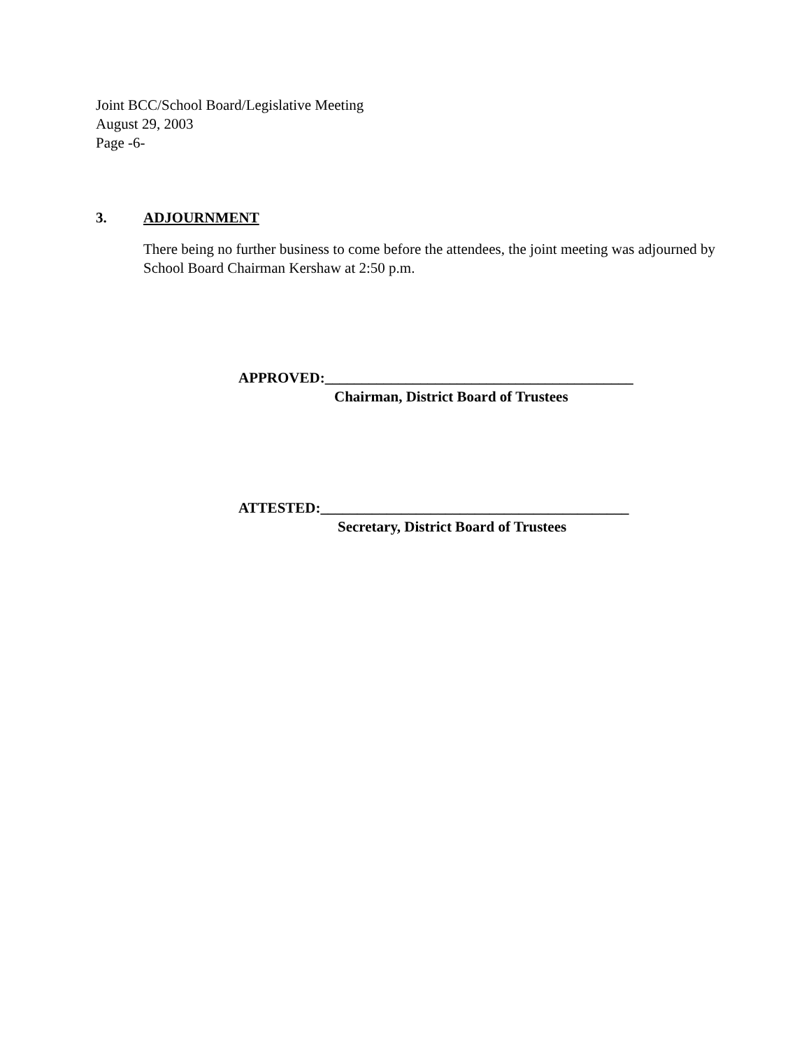Joint BCC/School Board/Legislative Meeting
August 29, 2003
Page -6-
3. ADJOURNMENT
There being no further business to come before the attendees, the joint meeting was adjourned by School Board Chairman Kershaw at 2:50 p.m.
APPROVED:__________________________________________
Chairman, District Board of Trustees
ATTESTED:__________________________________________
Secretary, District Board of Trustees